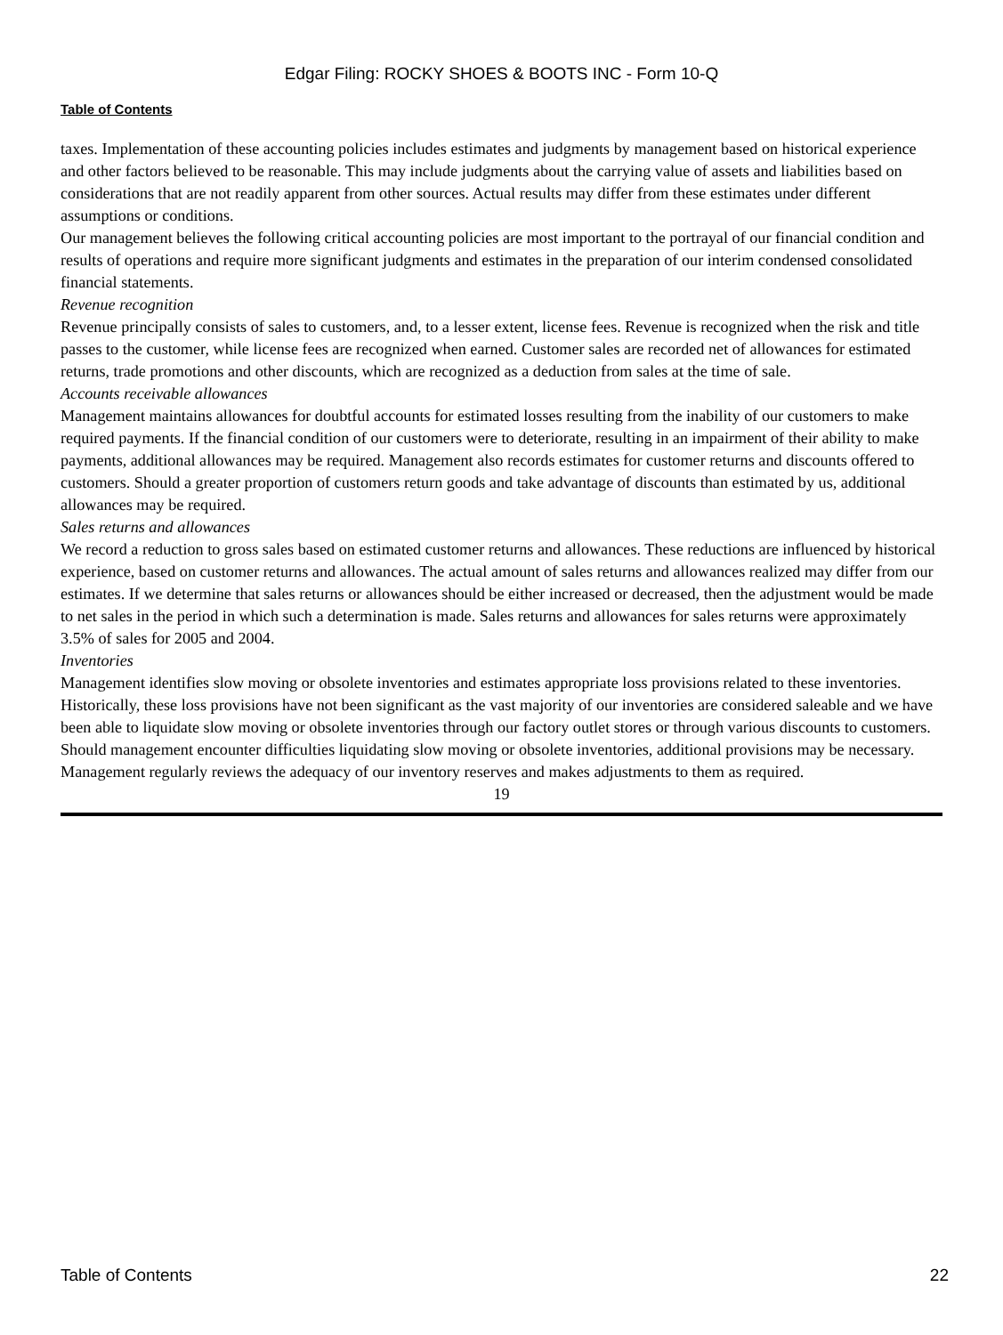Edgar Filing: ROCKY SHOES & BOOTS INC - Form 10-Q
Table of Contents
taxes. Implementation of these accounting policies includes estimates and judgments by management based on historical experience and other factors believed to be reasonable. This may include judgments about the carrying value of assets and liabilities based on considerations that are not readily apparent from other sources. Actual results may differ from these estimates under different assumptions or conditions.
Our management believes the following critical accounting policies are most important to the portrayal of our financial condition and results of operations and require more significant judgments and estimates in the preparation of our interim condensed consolidated financial statements.
Revenue recognition
Revenue principally consists of sales to customers, and, to a lesser extent, license fees. Revenue is recognized when the risk and title passes to the customer, while license fees are recognized when earned. Customer sales are recorded net of allowances for estimated returns, trade promotions and other discounts, which are recognized as a deduction from sales at the time of sale.
Accounts receivable allowances
Management maintains allowances for doubtful accounts for estimated losses resulting from the inability of our customers to make required payments. If the financial condition of our customers were to deteriorate, resulting in an impairment of their ability to make payments, additional allowances may be required. Management also records estimates for customer returns and discounts offered to customers. Should a greater proportion of customers return goods and take advantage of discounts than estimated by us, additional allowances may be required.
Sales returns and allowances
We record a reduction to gross sales based on estimated customer returns and allowances. These reductions are influenced by historical experience, based on customer returns and allowances. The actual amount of sales returns and allowances realized may differ from our estimates. If we determine that sales returns or allowances should be either increased or decreased, then the adjustment would be made to net sales in the period in which such a determination is made. Sales returns and allowances for sales returns were approximately 3.5% of sales for 2005 and 2004.
Inventories
Management identifies slow moving or obsolete inventories and estimates appropriate loss provisions related to these inventories. Historically, these loss provisions have not been significant as the vast majority of our inventories are considered saleable and we have been able to liquidate slow moving or obsolete inventories through our factory outlet stores or through various discounts to customers. Should management encounter difficulties liquidating slow moving or obsolete inventories, additional provisions may be necessary. Management regularly reviews the adequacy of our inventory reserves and makes adjustments to them as required.
19
Table of Contents 22